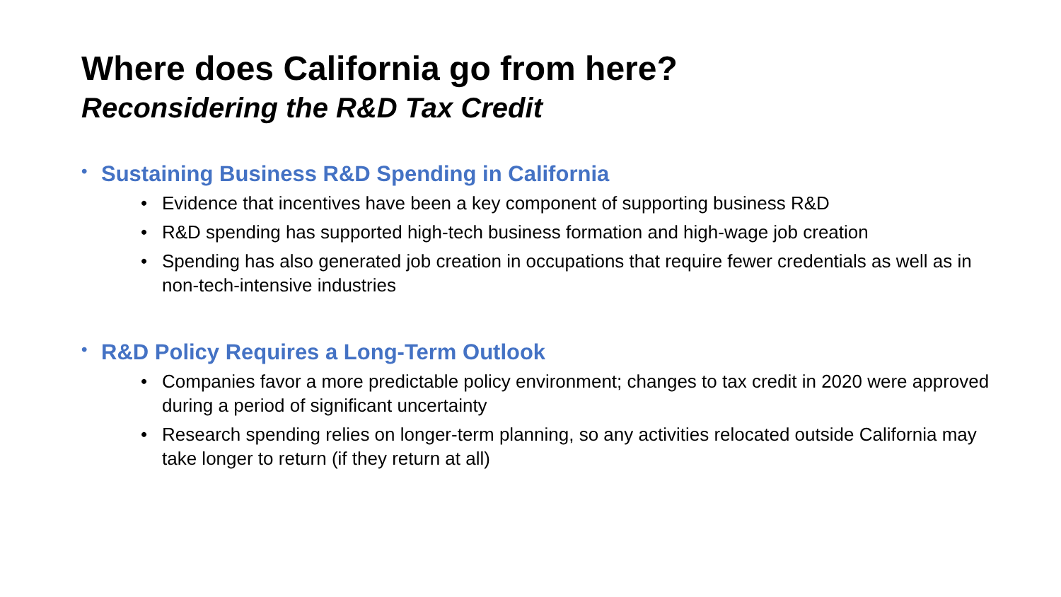Where does California go from here?
Reconsidering the R&D Tax Credit
• Sustaining Business R&D Spending in California
• Evidence that incentives have been a key component of supporting business R&D
• R&D spending has supported high-tech business formation and high-wage job creation
• Spending has also generated job creation in occupations that require fewer credentials as well as in non-tech-intensive industries
• R&D Policy Requires a Long-Term Outlook
• Companies favor a more predictable policy environment; changes to tax credit in 2020 were approved during a period of significant uncertainty
• Research spending relies on longer-term planning, so any activities relocated outside California may take longer to return (if they return at all)